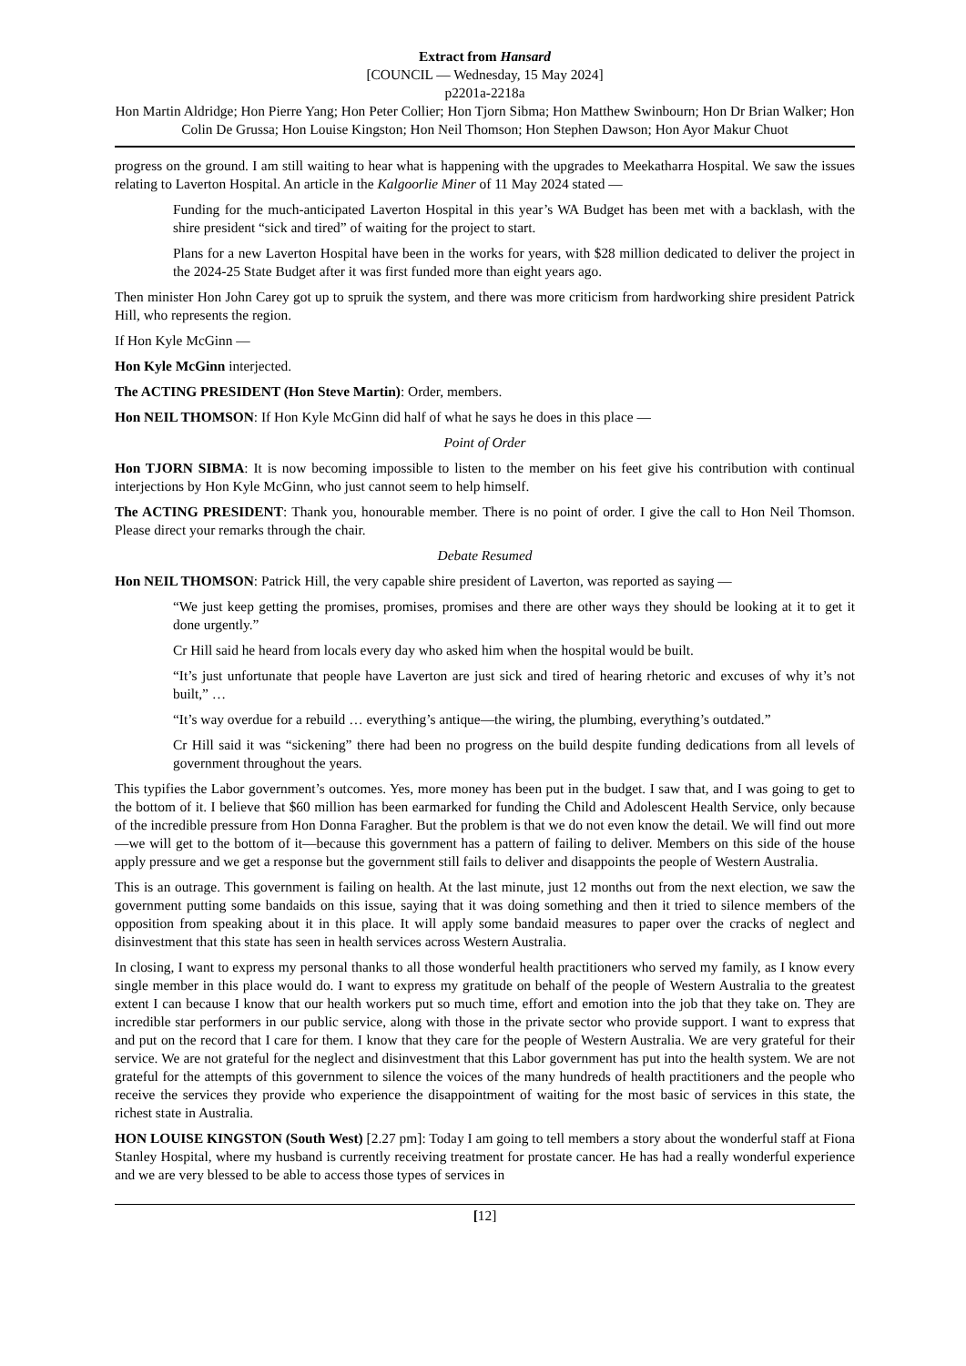Extract from Hansard
[COUNCIL — Wednesday, 15 May 2024]
p2201a-2218a
Hon Martin Aldridge; Hon Pierre Yang; Hon Peter Collier; Hon Tjorn Sibma; Hon Matthew Swinbourn; Hon Dr Brian Walker; Hon Colin De Grussa; Hon Louise Kingston; Hon Neil Thomson; Hon Stephen Dawson; Hon Ayor Makur Chuot
progress on the ground. I am still waiting to hear what is happening with the upgrades to Meekatharra Hospital. We saw the issues relating to Laverton Hospital. An article in the Kalgoorlie Miner of 11 May 2024 stated —
Funding for the much-anticipated Laverton Hospital in this year’s WA Budget has been met with a backlash, with the shire president “sick and tired” of waiting for the project to start.
Plans for a new Laverton Hospital have been in the works for years, with $28 million dedicated to deliver the project in the 2024-25 State Budget after it was first funded more than eight years ago.
Then minister Hon John Carey got up to spruik the system, and there was more criticism from hardworking shire president Patrick Hill, who represents the region.
If Hon Kyle McGinn —
Hon Kyle McGinn interjected.
The ACTING PRESIDENT (Hon Steve Martin): Order, members.
Hon NEIL THOMSON: If Hon Kyle McGinn did half of what he says he does in this place —
Point of Order
Hon TJORN SIBMA: It is now becoming impossible to listen to the member on his feet give his contribution with continual interjections by Hon Kyle McGinn, who just cannot seem to help himself.
The ACTING PRESIDENT: Thank you, honourable member. There is no point of order. I give the call to Hon Neil Thomson. Please direct your remarks through the chair.
Debate Resumed
Hon NEIL THOMSON: Patrick Hill, the very capable shire president of Laverton, was reported as saying —
“We just keep getting the promises, promises, promises and there are other ways they should be looking at it to get it done urgently.”
Cr Hill said he heard from locals every day who asked him when the hospital would be built.
“It’s just unfortunate that people have Laverton are just sick and tired of hearing rhetoric and excuses of why it’s not built,” …
“It’s way overdue for a rebuild … everything’s antique—the wiring, the plumbing, everything’s outdated.”
Cr Hill said it was “sickening” there had been no progress on the build despite funding dedications from all levels of government throughout the years.
This typifies the Labor government’s outcomes. Yes, more money has been put in the budget. I saw that, and I was going to get to the bottom of it. I believe that $60 million has been earmarked for funding the Child and Adolescent Health Service, only because of the incredible pressure from Hon Donna Faragher. But the problem is that we do not even know the detail. We will find out more—we will get to the bottom of it—because this government has a pattern of failing to deliver. Members on this side of the house apply pressure and we get a response but the government still fails to deliver and disappoints the people of Western Australia.
This is an outrage. This government is failing on health. At the last minute, just 12 months out from the next election, we saw the government putting some bandaids on this issue, saying that it was doing something and then it tried to silence members of the opposition from speaking about it in this place. It will apply some bandaid measures to paper over the cracks of neglect and disinvestment that this state has seen in health services across Western Australia.
In closing, I want to express my personal thanks to all those wonderful health practitioners who served my family, as I know every single member in this place would do. I want to express my gratitude on behalf of the people of Western Australia to the greatest extent I can because I know that our health workers put so much time, effort and emotion into the job that they take on. They are incredible star performers in our public service, along with those in the private sector who provide support. I want to express that and put on the record that I care for them. I know that they care for the people of Western Australia. We are very grateful for their service. We are not grateful for the neglect and disinvestment that this Labor government has put into the health system. We are not grateful for the attempts of this government to silence the voices of the many hundreds of health practitioners and the people who receive the services they provide who experience the disappointment of waiting for the most basic of services in this state, the richest state in Australia.
HON LOUISE KINGSTON (South West) [2.27 pm]: Today I am going to tell members a story about the wonderful staff at Fiona Stanley Hospital, where my husband is currently receiving treatment for prostate cancer. He has had a really wonderful experience and we are very blessed to be able to access those types of services in
[12]